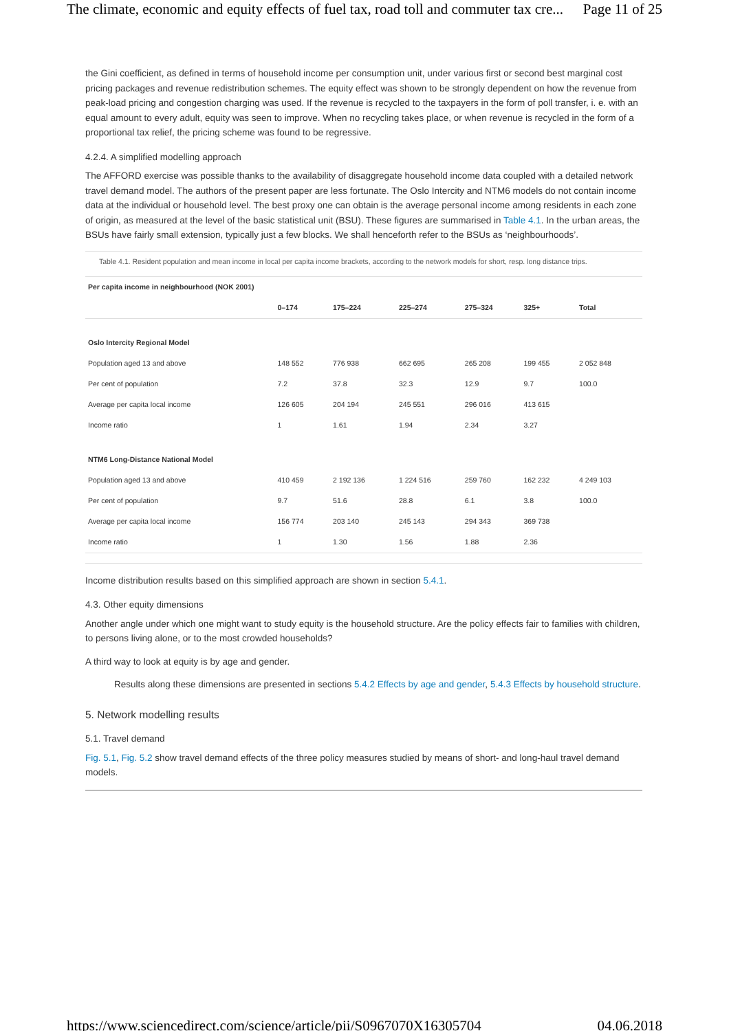The climate, economic and equity effects of fuel tax, road toll and commuter tax cre... Page 11 of 25
the Gini coefficient, as defined in terms of household income per consumption unit, under various first or second best marginal cost pricing packages and revenue redistribution schemes. The equity effect was shown to be strongly dependent on how the revenue from peak-load pricing and congestion charging was used. If the revenue is recycled to the taxpayers in the form of poll transfer, i. e. with an equal amount to every adult, equity was seen to improve. When no recycling takes place, or when revenue is recycled in the form of a proportional tax relief, the pricing scheme was found to be regressive.
4.2.4. A simplified modelling approach
The AFFORD exercise was possible thanks to the availability of disaggregate household income data coupled with a detailed network travel demand model. The authors of the present paper are less fortunate. The Oslo Intercity and NTM6 models do not contain income data at the individual or household level. The best proxy one can obtain is the average personal income among residents in each zone of origin, as measured at the level of the basic statistical unit (BSU). These figures are summarised in Table 4.1. In the urban areas, the BSUs have fairly small extension, typically just a few blocks. We shall henceforth refer to the BSUs as ‘neighbourhoods’.
Table 4.1. Resident population and mean income in local per capita income brackets, according to the network models for short, resp. long distance trips.
| Per capita income in neighbourhood (NOK 2001) | | | | | | |
| --- | --- | --- | --- | --- | --- | --- |
| | 0–174 | 175–224 | 225–274 | 275–324 | 325+ | Total |
| Oslo Intercity Regional Model | | | | | | |
| Population aged 13 and above | 148 552 | 776 938 | 662 695 | 265 208 | 199 455 | 2 052 848 |
| Per cent of population | 7.2 | 37.8 | 32.3 | 12.9 | 9.7 | 100.0 |
| Average per capita local income | 126 605 | 204 194 | 245 551 | 296 016 | 413 615 | |
| Income ratio | 1 | 1.61 | 1.94 | 2.34 | 3.27 | |
| NTM6 Long-Distance National Model | | | | | | |
| Population aged 13 and above | 410 459 | 2 192 136 | 1 224 516 | 259 760 | 162 232 | 4 249 103 |
| Per cent of population | 9.7 | 51.6 | 28.8 | 6.1 | 3.8 | 100.0 |
| Average per capita local income | 156 774 | 203 140 | 245 143 | 294 343 | 369 738 | |
| Income ratio | 1 | 1.30 | 1.56 | 1.88 | 2.36 | |
Income distribution results based on this simplified approach are shown in section 5.4.1.
4.3. Other equity dimensions
Another angle under which one might want to study equity is the household structure. Are the policy effects fair to families with children, to persons living alone, or to the most crowded households?
A third way to look at equity is by age and gender.
Results along these dimensions are presented in sections 5.4.2 Effects by age and gender, 5.4.3 Effects by household structure.
5. Network modelling results
5.1. Travel demand
Fig. 5.1, Fig. 5.2 show travel demand effects of the three policy measures studied by means of short- and long-haul travel demand models.
https://www.sciencedirect.com/science/article/pii/S0967070X16305704 04.06.2018